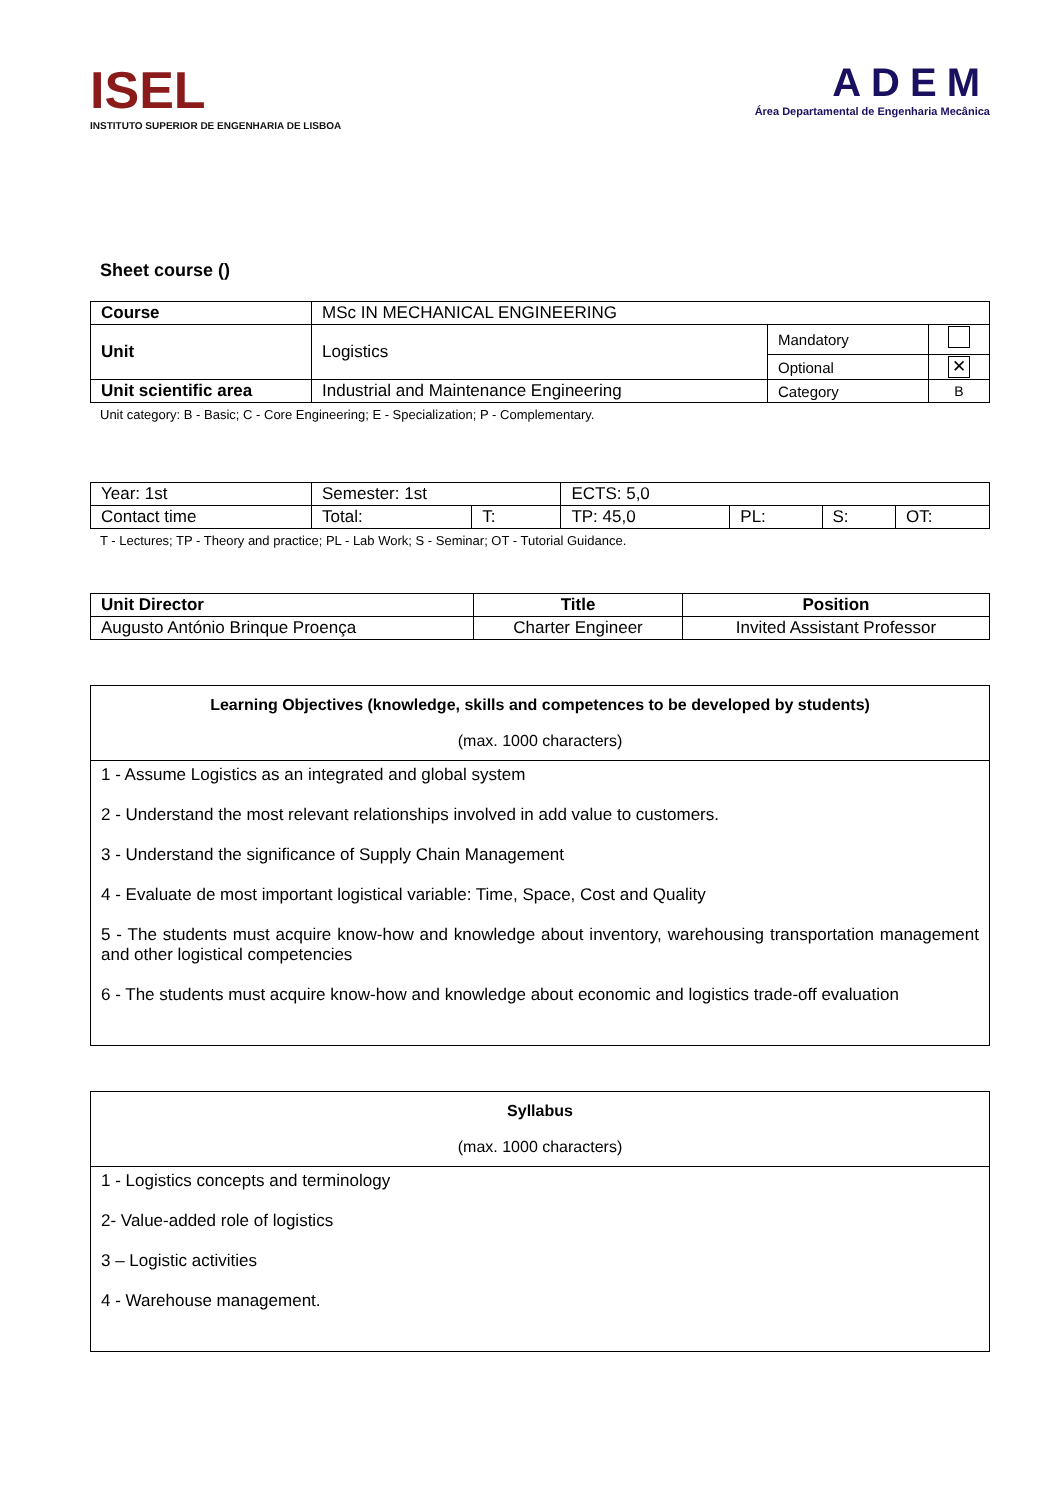ISEL
INSTITUTO SUPERIOR DE ENGENHARIA DE LISBOA
ADEM
Área Departamental de Engenharia Mecânica
Sheet course ()
| Course | MSc IN MECHANICAL ENGINEERING | | |
| Unit | Logistics | Mandatory | |
| | | Optional | ✕ |
| Unit scientific area | Industrial and Maintenance Engineering | Category | B |
Unit category: B - Basic; C - Core Engineering; E - Specialization; P - Complementary.
| Year: 1st | Semester: 1st | | ECTS: 5,0 | | | |
| Contact time | Total: | T: | TP: 45,0 | PL: | S: | OT: |
T - Lectures; TP - Theory and practice; PL - Lab Work; S - Seminar; OT - Tutorial Guidance.
| Unit Director | Title | Position |
| --- | --- | --- |
| Augusto António Brinque Proença | Charter Engineer | Invited Assistant Professor |
Learning Objectives (knowledge, skills and competences to be developed by students)
(max. 1000 characters)
1 - Assume Logistics as an integrated and global system
2 - Understand the most relevant relationships involved in add value to customers.
3 - Understand the significance of Supply Chain Management
4 - Evaluate de most important logistical variable: Time, Space, Cost and Quality
5 - The students must acquire know-how and knowledge about inventory, warehousing transportation management and other logistical competencies
6 - The students must acquire know-how and knowledge about economic and logistics trade-off evaluation
Syllabus
(max. 1000 characters)
1 - Logistics concepts and terminology
2- Value-added role of logistics
3 – Logistic activities
4 - Warehouse management.